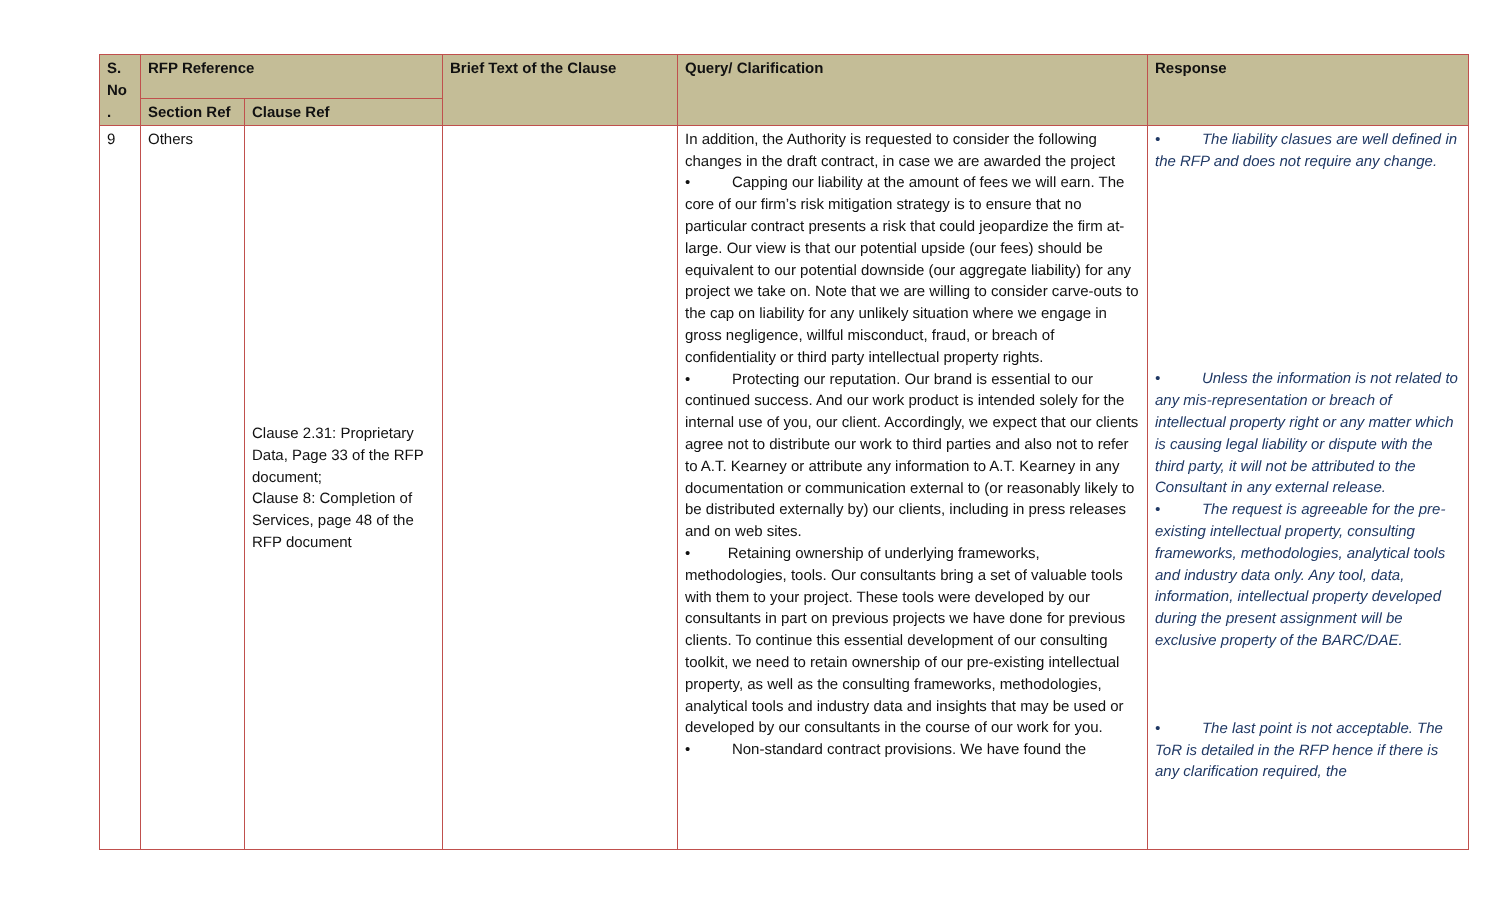| S. No . | RFP Reference | | Brief Text of the Clause | Query/ Clarification | Response |
| --- | --- | --- | --- | --- | --- |
| | Section Ref | Clause Ref | | | |
| 9 | Others | Clause 2.31: Proprietary Data, Page 33 of the RFP document; Clause 8: Completion of Services, page 48 of the RFP document | | In addition, the Authority is requested to consider the following changes in the draft contract, in case we are awarded the project • Capping our liability at the amount of fees we will earn. The core of our firm’s risk mitigation strategy is to ensure that no particular contract presents a risk that could jeopardize the firm at-large. Our view is that our potential upside (our fees) should be equivalent to our potential downside (our aggregate liability) for any project we take on. Note that we are willing to consider carve-outs to the cap on liability for any unlikely situation where we engage in gross negligence, willful misconduct, fraud, or breach of confidentiality or third party intellectual property rights. • Protecting our reputation. Our brand is essential to our continued success. And our work product is intended solely for the internal use of you, our client. Accordingly, we expect that our clients agree not to distribute our work to third parties and also not to refer to A.T. Kearney or attribute any information to A.T. Kearney in any documentation or communication external to (or reasonably likely to be distributed externally by) our clients, including in press releases and on web sites. • Retaining ownership of underlying frameworks, methodologies, tools. Our consultants bring a set of valuable tools with them to your project. These tools were developed by our consultants in part on previous projects we have done for previous clients. To continue this essential development of our consulting toolkit, we need to retain ownership of our pre-existing intellectual property, as well as the consulting frameworks, methodologies, analytical tools and industry data and insights that may be used or developed by our consultants in the course of our work for you. • Non-standard contract provisions. We have found the | • The liability clasues are well defined in the RFP and does not require any change. • Unless the information is not related to any mis-representation or breach of intellectual property right or any matter which is causing legal liability or dispute with the third party, it will not be attributed to the Consultant in any external release. • The request is agreeable for the pre-existing intellectual property, consulting frameworks, methodologies, analytical tools and industry data only. Any tool, data, information, intellectual property developed during the present assignment will be exclusive property of the BARC/DAE. • The last point is not acceptable. The ToR is detailed in the RFP hence if there is any clarification required, the |